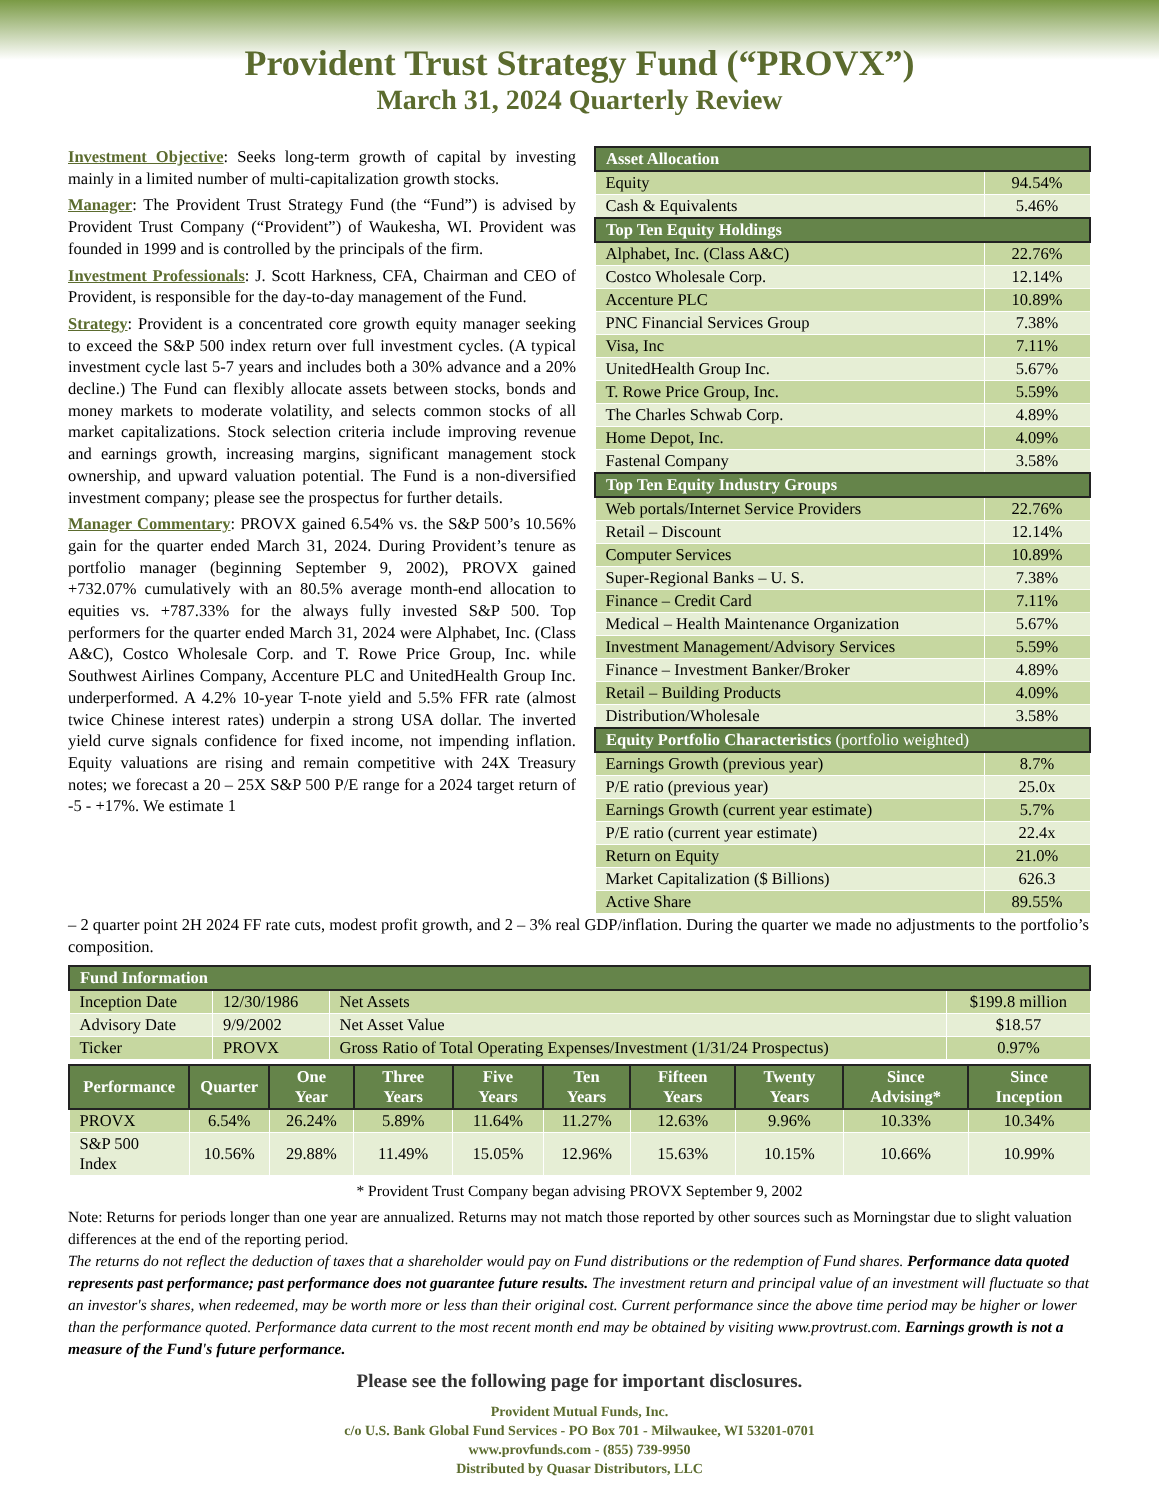Provident Trust Strategy Fund (“PROVX”)
March 31, 2024 Quarterly Review
Investment Objective: Seeks long-term growth of capital by investing mainly in a limited number of multi-capitalization growth stocks.
Manager: The Provident Trust Strategy Fund (the “Fund”) is advised by Provident Trust Company (“Provident”) of Waukesha, WI. Provident was founded in 1999 and is controlled by the principals of the firm.
Investment Professionals: J. Scott Harkness, CFA, Chairman and CEO of Provident, is responsible for the day-to-day management of the Fund.
Strategy: Provident is a concentrated core growth equity manager seeking to exceed the S&P 500 index return over full investment cycles. (A typical investment cycle last 5-7 years and includes both a 30% advance and a 20% decline.) The Fund can flexibly allocate assets between stocks, bonds and money markets to moderate volatility, and selects common stocks of all market capitalizations. Stock selection criteria include improving revenue and earnings growth, increasing margins, significant management stock ownership, and upward valuation potential. The Fund is a non-diversified investment company; please see the prospectus for further details.
Manager Commentary: PROVX gained 6.54% vs. the S&P 500’s 10.56% gain for the quarter ended March 31, 2024. During Provident’s tenure as portfolio manager (beginning September 9, 2002), PROVX gained +732.07% cumulatively with an 80.5% average month-end allocation to equities vs. +787.33% for the always fully invested S&P 500. Top performers for the quarter ended March 31, 2024 were Alphabet, Inc. (Class A&C), Costco Wholesale Corp. and T. Rowe Price Group, Inc. while Southwest Airlines Company, Accenture PLC and UnitedHealth Group Inc. underperformed. A 4.2% 10-year T-note yield and 5.5% FFR rate (almost twice Chinese interest rates) underpin a strong USA dollar. The inverted yield curve signals confidence for fixed income, not impending inflation. Equity valuations are rising and remain competitive with 24X Treasury notes; we forecast a 20 – 25X S&P 500 P/E range for a 2024 target return of -5 - +17%. We estimate 1
| Asset Allocation | |
| Equity | 94.54% |
| Cash & Equivalents | 5.46% |
| Top Ten Equity Holdings | |
| Alphabet, Inc. (Class A&C) | 22.76% |
| Costco Wholesale Corp. | 12.14% |
| Accenture PLC | 10.89% |
| PNC Financial Services Group | 7.38% |
| Visa, Inc | 7.11% |
| UnitedHealth Group Inc. | 5.67% |
| T. Rowe Price Group, Inc. | 5.59% |
| The Charles Schwab Corp. | 4.89% |
| Home Depot, Inc. | 4.09% |
| Fastenal Company | 3.58% |
| Top Ten Equity Industry Groups | |
| Web portals/Internet Service Providers | 22.76% |
| Retail – Discount | 12.14% |
| Computer Services | 10.89% |
| Super-Regional Banks – U. S. | 7.38% |
| Finance – Credit Card | 7.11% |
| Medical – Health Maintenance Organization | 5.67% |
| Investment Management/Advisory Services | 5.59% |
| Finance – Investment Banker/Broker | 4.89% |
| Retail – Building Products | 4.09% |
| Distribution/Wholesale | 3.58% |
| Equity Portfolio Characteristics (portfolio weighted) | |
| Earnings Growth (previous year) | 8.7% |
| P/E ratio (previous year) | 25.0x |
| Earnings Growth (current year estimate) | 5.7% |
| P/E ratio (current year estimate) | 22.4x |
| Return on Equity | 21.0% |
| Market Capitalization ($ Billions) | 626.3 |
| Active Share | 89.55% |
– 2 quarter point 2H 2024 FF rate cuts, modest profit growth, and 2 – 3% real GDP/inflation. During the quarter we made no adjustments to the portfolio’s composition.
| Fund Information | | | |
| Inception Date | 12/30/1986 | Net Assets | $199.8 million |
| Advisory Date | 9/9/2002 | Net Asset Value | $18.57 |
| Ticker | PROVX | Gross Ratio of Total Operating Expenses/Investment (1/31/24 Prospectus) | 0.97% |
| Performance | Quarter | One Year | Three Years | Five Years | Ten Years | Fifteen Years | Twenty Years | Since Advising* | Since Inception |
| --- | --- | --- | --- | --- | --- | --- | --- | --- | --- |
| PROVX | 6.54% | 26.24% | 5.89% | 11.64% | 11.27% | 12.63% | 9.96% | 10.33% | 10.34% |
| S&P 500 Index | 10.56% | 29.88% | 11.49% | 15.05% | 12.96% | 15.63% | 10.15% | 10.66% | 10.99% |
* Provident Trust Company began advising PROVX September 9, 2002
Note: Returns for periods longer than one year are annualized. Returns may not match those reported by other sources such as Morningstar due to slight valuation differences at the end of the reporting period.
The returns do not reflect the deduction of taxes that a shareholder would pay on Fund distributions or the redemption of Fund shares. Performance data quoted represents past performance; past performance does not guarantee future results. The investment return and principal value of an investment will fluctuate so that an investor's shares, when redeemed, may be worth more or less than their original cost. Current performance since the above time period may be higher or lower than the performance quoted. Performance data current to the most recent month end may be obtained by visiting www.provtrust.com. Earnings growth is not a measure of the Fund's future performance.
Please see the following page for important disclosures.
Provident Mutual Funds, Inc.
c/o U.S. Bank Global Fund Services - PO Box 701 - Milwaukee, WI 53201-0701
www.provfunds.com - (855) 739-9950
Distributed by Quasar Distributors, LLC